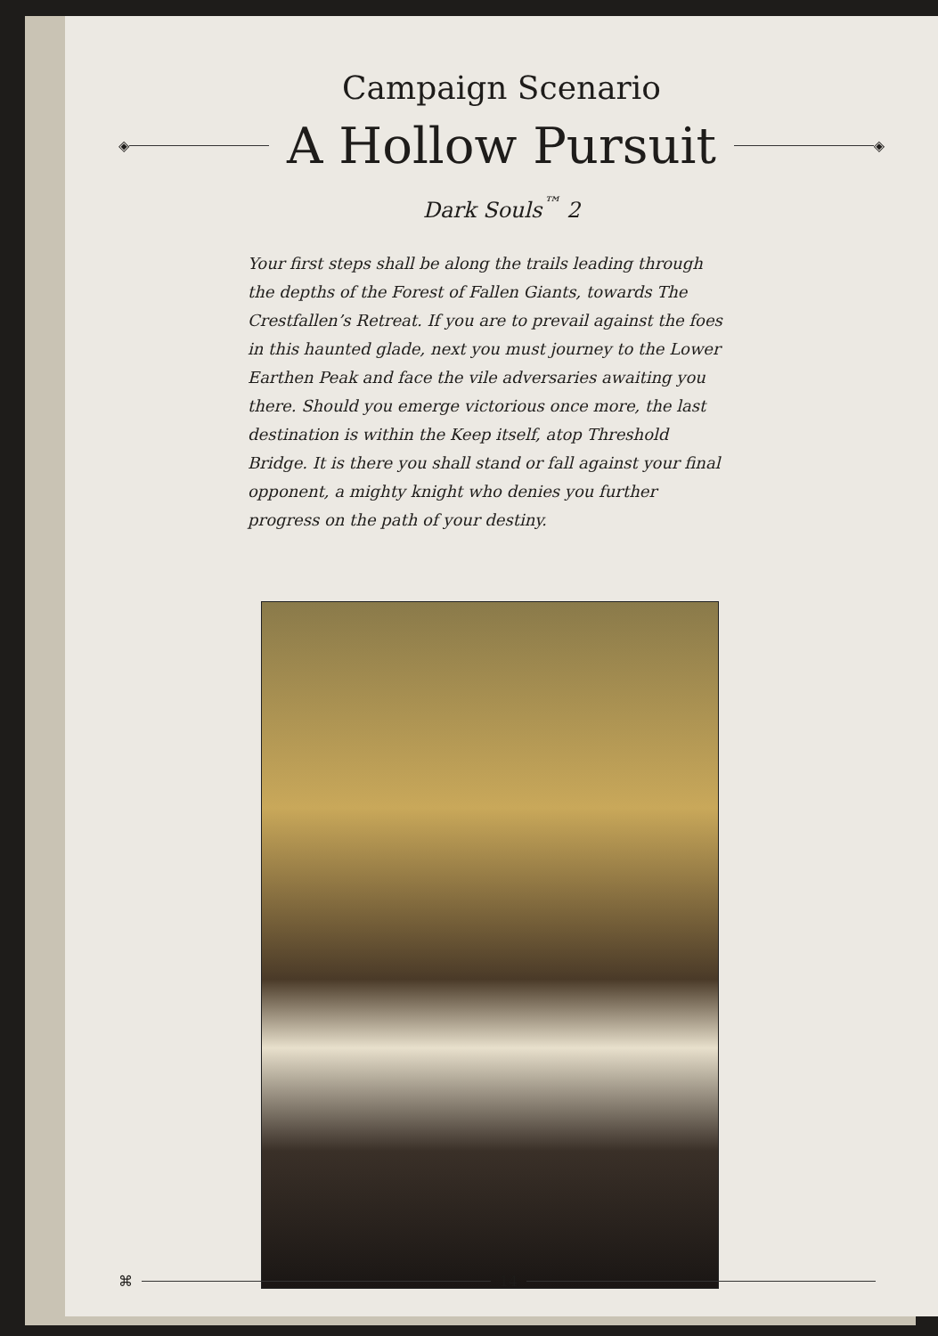Campaign Scenario
◈
A Hollow Pursuit
◈
Dark Souls<sup>™</sup> 2
Your first steps shall be along the trails leading through the depths of the Forest of Fallen Giants, towards The Crestfallen’s Retreat. If you are to prevail against the foes in this haunted glade, next you must journey to the Lower Earthen Peak and face the vile adversaries awaiting you there. Should you emerge victorious once more, the last destination is within the Keep itself, atop Threshold Bridge. It is there you shall stand or fall against your final opponent, a mighty knight who denies you further progress on the path of your destiny.
⌘ 14